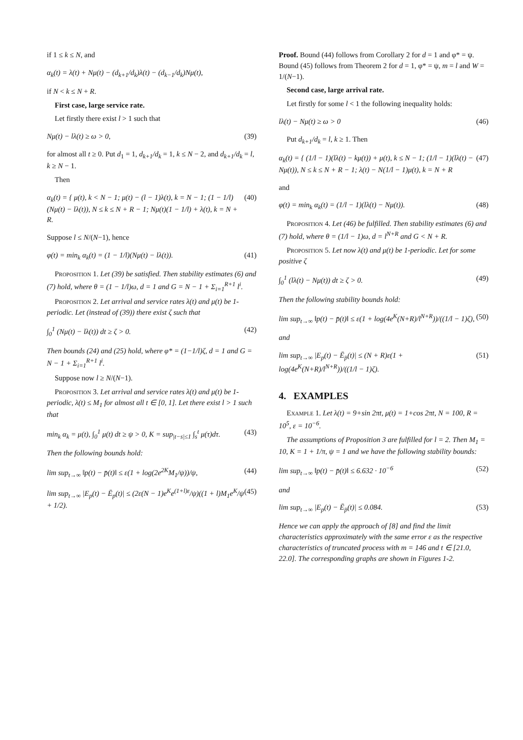if 1 ≤ k ≤ N, and
α<sub>k</sub>(t) = λ(t) + Nμ(t) − (d<sub>k+1</sub>/d<sub>k</sub>)λ(t) − (d<sub>k−1</sub>/d<sub>k</sub>)Nμ(t),
if N < k ≤ N + R.
First case, large service rate.
Let firstly there exist l > 1 such that
Nμ(t) − lλ(t) ≥ ω > 0, (39)
for almost all t ≥ 0. Put d<sub>1</sub> = 1, d<sub>k+1</sub>/d<sub>k</sub> = 1, k ≤ N − 2, and d<sub>k+1</sub>/d<sub>k</sub> = l, k ≥ N − 1.
Then
α<sub>k</sub>(t) = { μ(t), k < N − 1; μ(t) − (l − 1)λ(t), k = N − 1; (1 − 1/l)(Nμ(t) − lλ(t)), N ≤ k ≤ N + R − 1; Nμ(t)(1 − 1/l) + λ(t), k = N + R. (40)
Suppose l ≤ N/(N−1), hence
φ(t) = min<sub>k</sub> α<sub>k</sub>(t) = (1 − 1/l)(Nμ(t) − lλ(t)). (41)
Proposition 1. Let (39) be satisfied. Then stability estimates (6) and (7) hold, where θ = (1 − 1/l)ω, d = 1 and G = N − 1 + Σ<sub>i=1</sub><sup>R+1</sup> l<sup>i</sup>.
Proposition 2. Let arrival and service rates λ(t) and μ(t) be 1-periodic. Let (instead of (39)) there exist ζ such that
∫<sub>0</sub><sup>1</sup> (Nμ(t) − lλ(t)) dt ≥ ζ > 0. (42)
Then bounds (24) and (25) hold, where φ* = (1−1/l)ζ, d = 1 and G = N − 1 + Σ<sub>i=1</sub><sup>R+1</sup> l<sup>i</sup>.
Suppose now l ≥ N/(N−1).
Proposition 3. Let arrival and service rates λ(t) and μ(t) be 1-periodic, λ(t) ≤ M<sub>1</sub> for almost all t ∈ [0, 1]. Let there exist l > 1 such that
min<sub>k</sub> α<sub>k</sub> = μ(t), ∫<sub>0</sub><sup>1</sup> μ(t) dt ≥ ψ > 0, K = sup<sub>|t−s|≤1</sub> ∫<sub>s</sub><sup>t</sup> μ(τ)dτ. (43)
Then the following bounds hold:
lim sup<sub>t→∞</sub> ‖p(t) − p̄(t)‖ ≤ ε(1 + log(2e<sup>2K</sup>M<sub>1</sub>/ψ))/ψ, (44)
lim sup<sub>t→∞</sub> |E<sub>p</sub>(t) − Ē<sub>p</sub>(t)| ≤ (2ε(N − 1)e<sup>K</sup>e<sup>(1+l)ε</sup>/ψ)((1 + l)M<sub>1</sub>e<sup>K</sup>/ψ + 1/2). (45)
Proof. Bound (44) follows from Corollary 2 for d = 1 and φ* = ψ. Bound (45) follows from Theorem 2 for d = 1, φ* = ψ, m = l and W = 1/(N−1).
Second case, large arrival rate.
Let firstly for some l < 1 the following inequality holds:
lλ(t) − Nμ(t) ≥ ω > 0 (46)
Put d<sub>k+1</sub>/d<sub>k</sub> = l, k ≥ 1. Then
α<sub>k</sub>(t) = { (1/l − 1)(lλ(t) − kμ(t)) + μ(t), k ≤ N − 1; (1/l − 1)(lλ(t) − Nμ(t)), N ≤ k ≤ N + R − 1; λ(t) − N(1/l − 1)μ(t), k = N + R (47)
and
φ(t) = min<sub>k</sub> α<sub>k</sub>(t) = (1/l − 1)(lλ(t) − Nμ(t)). (48)
Proposition 4. Let (46) be fulfilled. Then stability estimates (6) and (7) hold, where θ = (1/l − 1)ω, d = l<sup>N+R</sup> and G < N + R.
Proposition 5. Let now λ(t) and μ(t) be 1-periodic. Let for some positive ζ
∫<sub>0</sub><sup>1</sup> (lλ(t) − Nμ(t)) dt ≥ ζ > 0. (49)
Then the following stability bounds hold:
lim sup<sub>t→∞</sub> ‖p(t) − p̄(t)‖ ≤ ε(1 + log(4e<sup>K</sup>(N+R)/l<sup>N+R</sup>))/((1/l − 1)ζ), (50)
and
lim sup<sub>t→∞</sub> |E<sub>p</sub>(t) − Ē<sub>p̄</sub>(t)| ≤ (N + R)ε(1 + log(4e<sup>K</sup>(N+R)/l<sup>N+R</sup>))/((1/l − 1)ζ). (51)
4. EXAMPLES
Example 1. Let λ(t) = 9+sin 2πt, μ(t) = 1+cos 2πt, N = 100, R = 10<sup>5</sup>, ε = 10<sup>−6</sup>.
The assumptions of Proposition 3 are fulfilled for l = 2. Then M<sub>1</sub> = 10, K = 1 + 1/π, ψ = 1 and we have the following stability bounds:
lim sup<sub>t→∞</sub> ‖p(t) − p̄(t)‖ ≤ 6.632 · 10<sup>−6</sup> (52)
and
lim sup<sub>t→∞</sub> |E<sub>p</sub>(t) − Ē<sub>p̄</sub>(t)| ≤ 0.084. (53)
Hence we can apply the approach of [8] and find the limit characteristics approximately with the same error ε as the respective characteristics of truncated process with m = 146 and t ∈ [21.0, 22.0]. The corresponding graphs are shown in Figures 1-2.